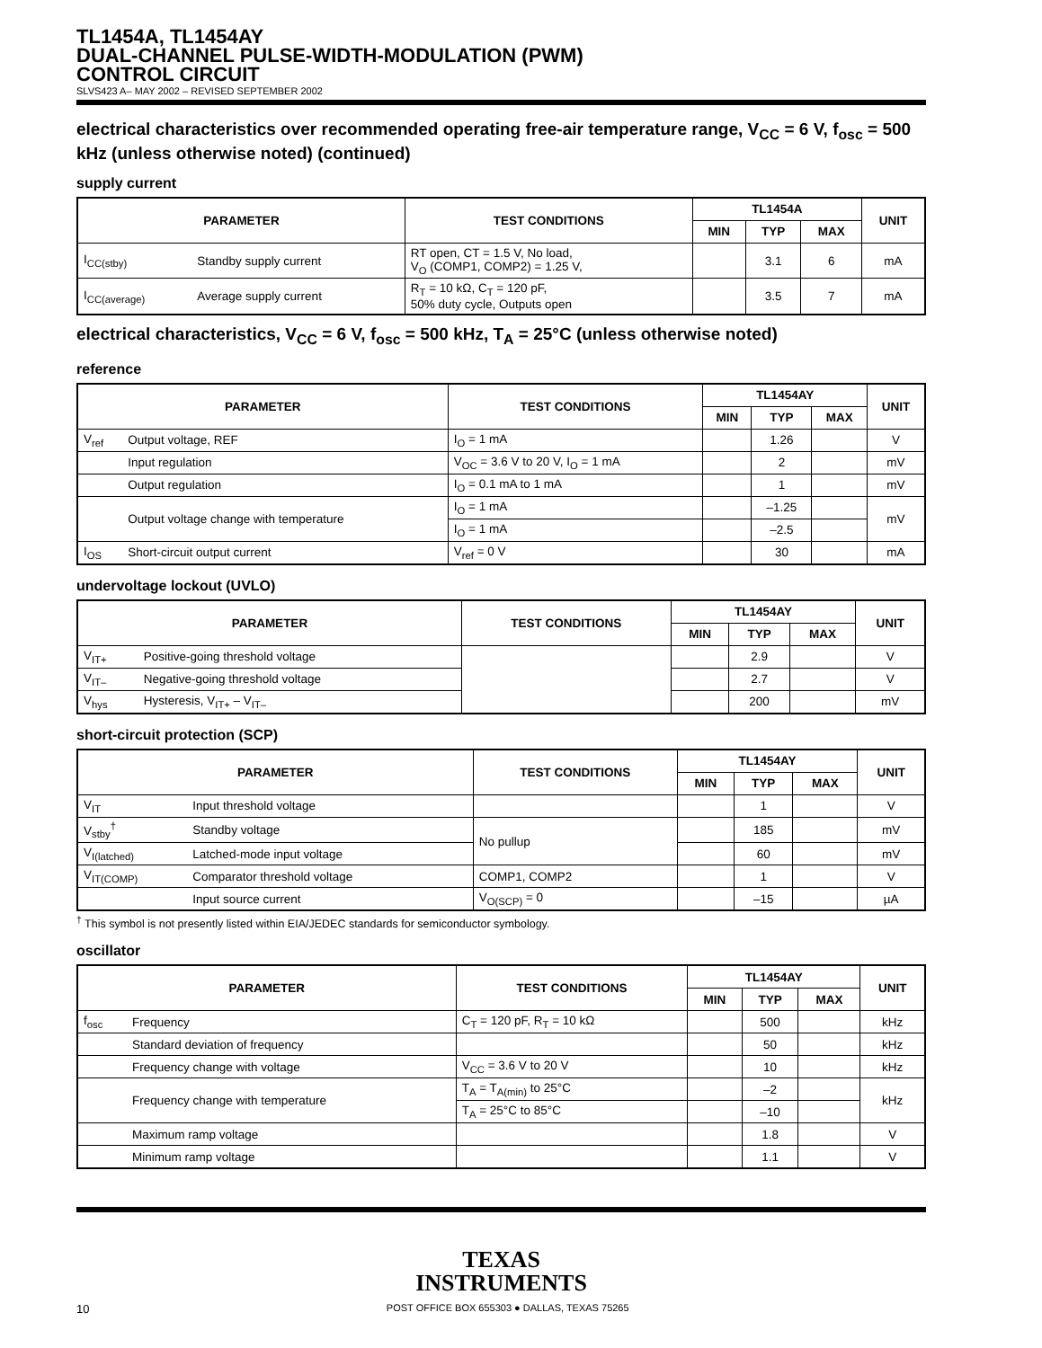TL1454A, TL1454AY
DUAL-CHANNEL PULSE-WIDTH-MODULATION (PWM)
CONTROL CIRCUIT
SLVS423 A– MAY 2002 – REVISED SEPTEMBER 2002
electrical characteristics over recommended operating free-air temperature range, V<sub>CC</sub> = 6 V, f<sub>osc</sub> = 500 kHz (unless otherwise noted) (continued)
supply current
| PARAMETER | | TEST CONDITIONS | TL1454A | | | UNIT |
| --- | --- | --- | --- | --- | --- | --- |
| | | | MIN | TYP | MAX | |
| I<sub>CC(stby)</sub> | Standby supply current | RT open, CT = 1.5 V, No load, V<sub>O</sub> (COMP1, COMP2) = 1.25 V, | | 3.1 | 6 | mA |
| I<sub>CC(average)</sub> | Average supply current | R<sub>T</sub> = 10 kΩ, C<sub>T</sub> = 120 pF, 50% duty cycle, Outputs open | | 3.5 | 7 | mA |
electrical characteristics, V<sub>CC</sub> = 6 V, f<sub>osc</sub> = 500 kHz, T<sub>A</sub> = 25°C (unless otherwise noted)
reference
| PARAMETER | | TEST CONDITIONS | TL1454AY | | | UNIT |
| --- | --- | --- | --- | --- | --- | --- |
| | | | MIN | TYP | MAX | |
| V<sub>ref</sub> | Output voltage, REF | I<sub>O</sub> = 1 mA | | 1.26 | | V |
| | Input regulation | V<sub>OC</sub> = 3.6 V to 20 V, I<sub>O</sub> = 1 mA | | 2 | | mV |
| | Output regulation | I<sub>O</sub> = 0.1 mA to 1 mA | | 1 | | mV |
| | Output voltage change with temperature | I<sub>O</sub> = 1 mA | | –1.25 | | mV |
| | | I<sub>O</sub> = 1 mA | | –2.5 | | |
| I<sub>OS</sub> | Short-circuit output current | V<sub>ref</sub> = 0 V | | 30 | | mA |
undervoltage lockout (UVLO)
| PARAMETER | | TEST CONDITIONS | TL1454AY | | | UNIT |
| --- | --- | --- | --- | --- | --- | --- |
| | | | MIN | TYP | MAX | |
| V<sub>IT+</sub> | Positive-going threshold voltage | | | 2.9 | | V |
| V<sub>IT–</sub> | Negative-going threshold voltage | | | 2.7 | | V |
| V<sub>hys</sub> | Hysteresis, V<sub>IT+</sub> – V<sub>IT–</sub> | | | 200 | | mV |
short-circuit protection (SCP)
| PARAMETER | | TEST CONDITIONS | TL1454AY | | | UNIT |
| --- | --- | --- | --- | --- | --- | --- |
| | | | MIN | TYP | MAX | |
| V<sub>IT</sub> | Input threshold voltage | | | 1 | | V |
| V<sub>stby</sub><sup>†</sup> | Standby voltage | No pullup | | 185 | | mV |
| V<sub>I(latched)</sub> | Latched-mode input voltage | | | 60 | | mV |
| V<sub>IT(COMP)</sub> | Comparator threshold voltage | COMP1, COMP2 | | 1 | | V |
| | Input source current | V<sub>O(SCP)</sub> = 0 | | –15 | | µA |
<sup>†</sup> This symbol is not presently listed within EIA/JEDEC standards for semiconductor symbology.
oscillator
| PARAMETER | | TEST CONDITIONS | TL1454AY | | | UNIT |
| --- | --- | --- | --- | --- | --- | --- |
| | | | MIN | TYP | MAX | |
| f<sub>osc</sub> | Frequency | C<sub>T</sub> = 120 pF, R<sub>T</sub> = 10 kΩ | | 500 | | kHz |
| | Standard deviation of frequency | | | 50 | | kHz |
| | Frequency change with voltage | V<sub>CC</sub> = 3.6 V to 20 V | | 10 | | kHz |
| | Frequency change with temperature | T<sub>A</sub> = T<sub>A(min)</sub> to 25°C | | –2 | | kHz |
| | | T<sub>A</sub> = 25°C to 85°C | | –10 | | |
| | Maximum ramp voltage | | | 1.8 | | V |
| | Minimum ramp voltage | | | 1.1 | | V |
TEXAS
INSTRUMENTS
10 POST OFFICE BOX 655303 ● DALLAS, TEXAS 75265